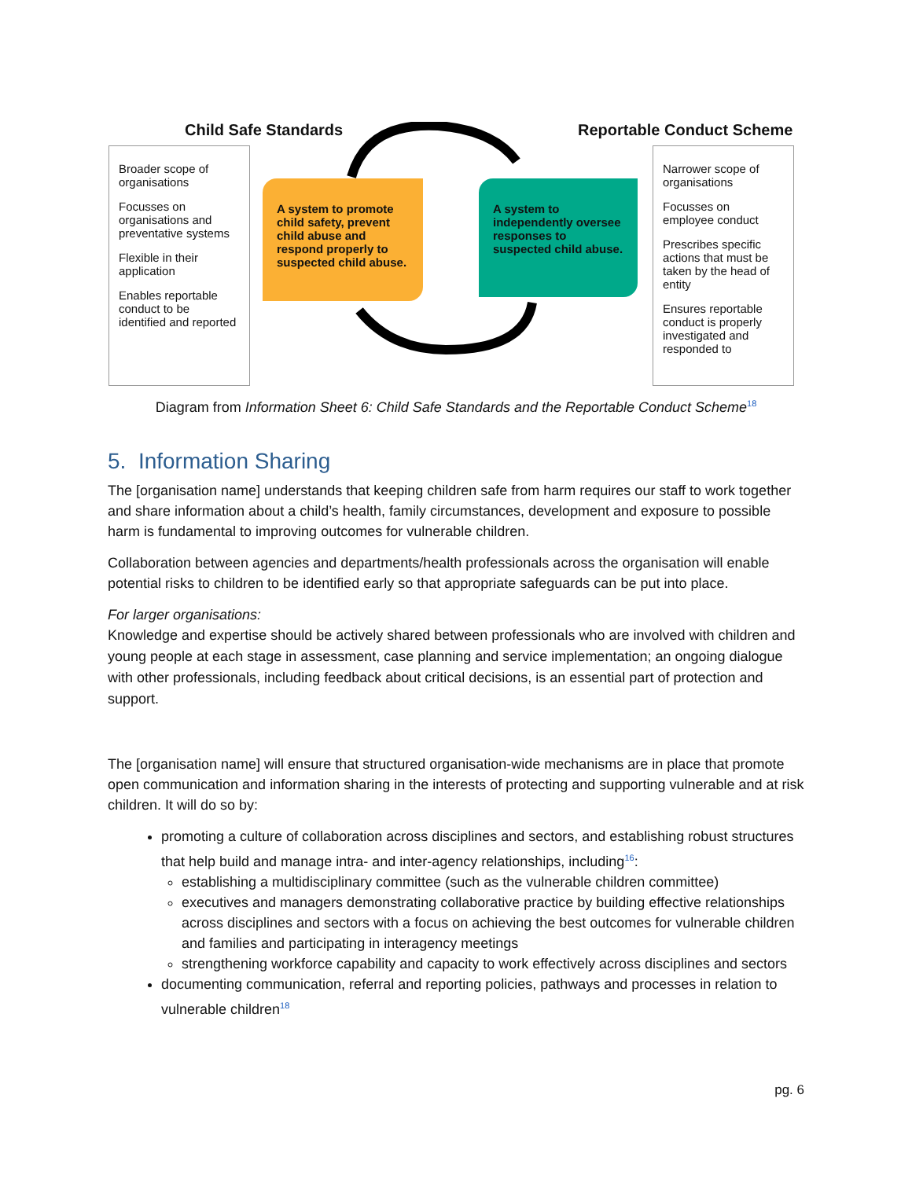Child Safe Standards Reportable Conduct Scheme
Broader scope of organisations
Focusses on organisations and preventative systems
Flexible in their application
Enables reportable conduct to be identified and reported
A system to promote child safety, prevent child abuse and respond properly to suspected child abuse.
A system to independently oversee responses to suspected child abuse.
Narrower scope of organisations
Focusses on employee conduct
Prescribes specific actions that must be taken by the head of entity
Ensures reportable conduct is properly investigated and responded to
Diagram from Information Sheet 6: Child Safe Standards and the Reportable Conduct Scheme<sup>18</sup>
5. Information Sharing
The [organisation name] understands that keeping children safe from harm requires our staff to work together and share information about a child’s health, family circumstances, development and exposure to possible harm is fundamental to improving outcomes for vulnerable children.
Collaboration between agencies and departments/health professionals across the organisation will enable potential risks to children to be identified early so that appropriate safeguards can be put into place.
For larger organisations:
Knowledge and expertise should be actively shared between professionals who are involved with children and young people at each stage in assessment, case planning and service implementation; an ongoing dialogue with other professionals, including feedback about critical decisions, is an essential part of protection and support.
The [organisation name] will ensure that structured organisation-wide mechanisms are in place that promote open communication and information sharing in the interests of protecting and supporting vulnerable and at risk children. It will do so by:
promoting a culture of collaboration across disciplines and sectors, and establishing robust structures that help build and manage intra- and inter-agency relationships, including<sup>16</sup>:
establishing a multidisciplinary committee (such as the vulnerable children committee)
executives and managers demonstrating collaborative practice by building effective relationships across disciplines and sectors with a focus on achieving the best outcomes for vulnerable children and families and participating in interagency meetings
strengthening workforce capability and capacity to work effectively across disciplines and sectors
documenting communication, referral and reporting policies, pathways and processes in relation to vulnerable children<sup>18</sup>
pg. 6